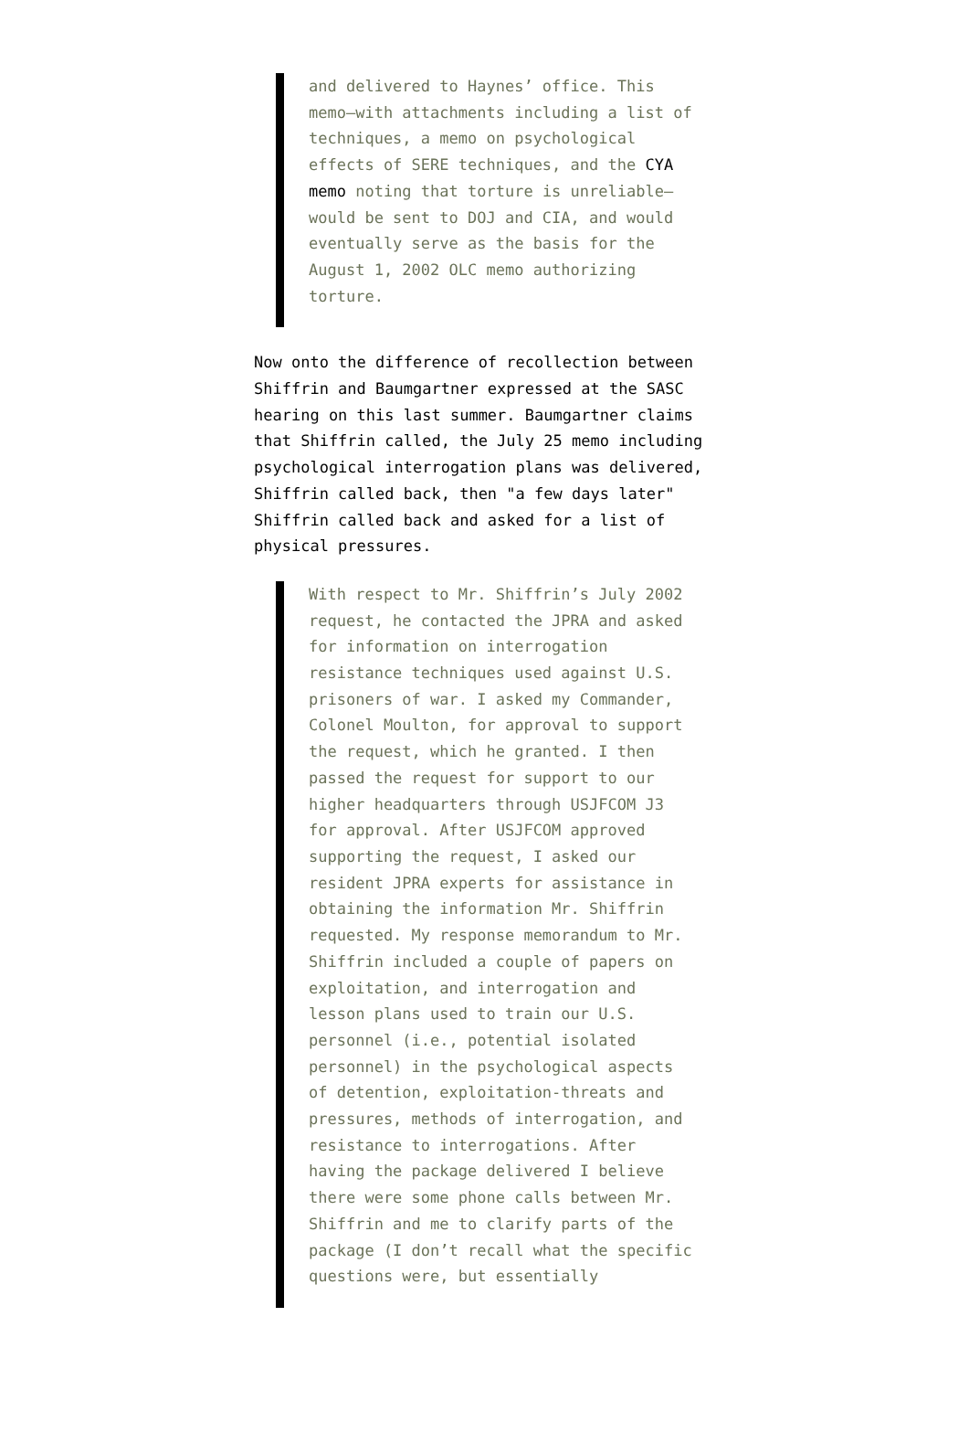and delivered to Haynes’ office. This memo—with attachments including a list of techniques, a memo on psychological effects of SERE techniques, and the CYA memo noting that torture is unreliable—would be sent to DOJ and CIA, and would eventually serve as the basis for the August 1, 2002 OLC memo authorizing torture.
Now onto the difference of recollection between Shiffrin and Baumgartner expressed at the SASC hearing on this last summer. Baumgartner claims that Shiffrin called, the July 25 memo including psychological interrogation plans was delivered, Shiffrin called back, then "a few days later" Shiffrin called back and asked for a list of physical pressures.
With respect to Mr. Shiffrin’s July 2002 request, he contacted the JPRA and asked for information on interrogation resistance techniques used against U.S. prisoners of war. I asked my Commander, Colonel Moulton, for approval to support the request, which he granted. I then passed the request for support to our higher headquarters through USJFCOM J3 for approval. After USJFCOM approved supporting the request, I asked our resident JPRA experts for assistance in obtaining the information Mr. Shiffrin requested. My response memorandum to Mr. Shiffrin included a couple of papers on exploitation, and interrogation and lesson plans used to train our U.S. personnel (i.e., potential isolated personnel) in the psychological aspects of detention, exploitation-threats and pressures, methods of interrogation, and resistance to interrogations. After having the package delivered I believe there were some phone calls between Mr. Shiffrin and me to clarify parts of the package (I don’t recall what the specific questions were, but essentially